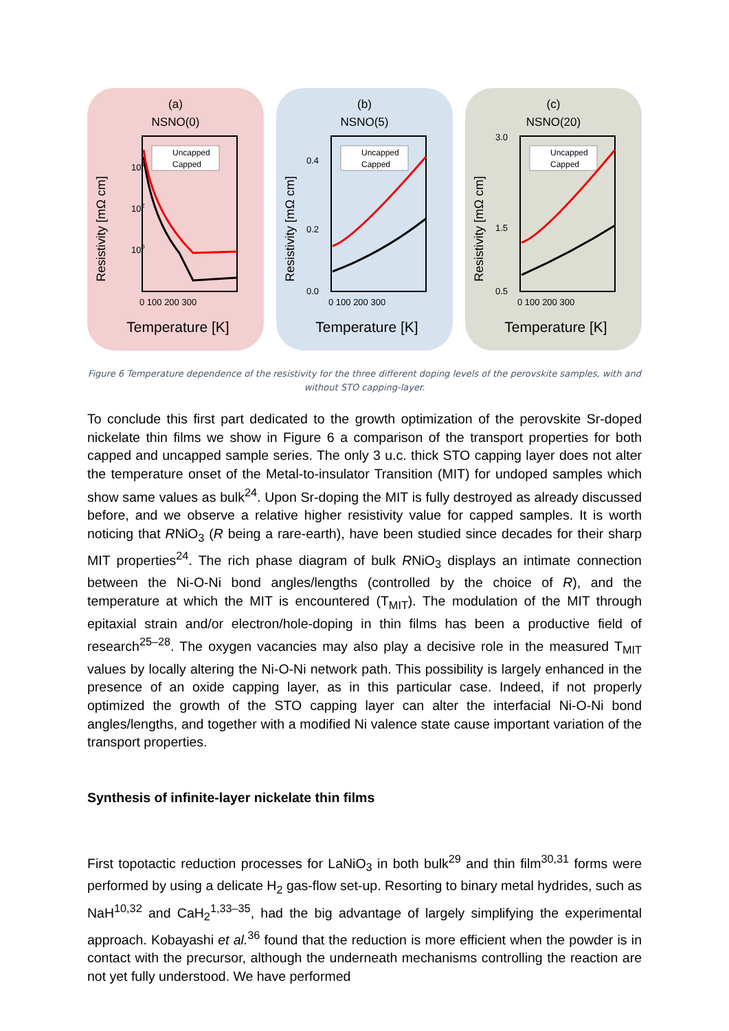(a)
NSNO(0)
Resistivity [mΩ cm]
104
102
100
0 100 200 300
Uncapped
Capped
Temperature [K]
(b)
NSNO(5)
Resistivity [mΩ cm]
0.4
0.2
0.0
0 100 200 300
Uncapped
Capped
Temperature [K]
(c)
NSNO(20)
Resistivity [mΩ cm]
3.0
1.5
0.5
0 100 200 300
Uncapped
Capped
Temperature [K]
Figure 6 Temperature dependence of the resistivity for the three different doping levels of the perovskite samples, with and without STO capping-layer.
To conclude this first part dedicated to the growth optimization of the perovskite Sr-doped nickelate thin films we show in Figure 6 a comparison of the transport properties for both capped and uncapped sample series. The only 3 u.c. thick STO capping layer does not alter the temperature onset of the Metal-to-insulator Transition (MIT) for undoped samples which show same values as bulk<sup>24</sup>. Upon Sr-doping the MIT is fully destroyed as already discussed before, and we observe a relative higher resistivity value for capped samples. It is worth noticing that RNiO<sub>3</sub> (R being a rare-earth), have been studied since decades for their sharp MIT properties<sup>24</sup>. The rich phase diagram of bulk RNiO<sub>3</sub> displays an intimate connection between the Ni-O-Ni bond angles/lengths (controlled by the choice of R), and the temperature at which the MIT is encountered (T<sub>MIT</sub>). The modulation of the MIT through epitaxial strain and/or electron/hole-doping in thin films has been a productive field of research<sup>25–28</sup>. The oxygen vacancies may also play a decisive role in the measured T<sub>MIT</sub> values by locally altering the Ni-O-Ni network path. This possibility is largely enhanced in the presence of an oxide capping layer, as in this particular case. Indeed, if not properly optimized the growth of the STO capping layer can alter the interfacial Ni-O-Ni bond angles/lengths, and together with a modified Ni valence state cause important variation of the transport properties.
Synthesis of infinite-layer nickelate thin films
First topotactic reduction processes for LaNiO<sub>3</sub> in both bulk<sup>29</sup> and thin film<sup>30,31</sup> forms were performed by using a delicate H<sub>2</sub> gas-flow set-up. Resorting to binary metal hydrides, such as NaH<sup>10,32</sup> and CaH<sub>2</sub><sup>1,33–35</sup>, had the big advantage of largely simplifying the experimental approach. Kobayashi et al.<sup>36</sup> found that the reduction is more efficient when the powder is in contact with the precursor, although the underneath mechanisms controlling the reaction are not yet fully understood. We have performed